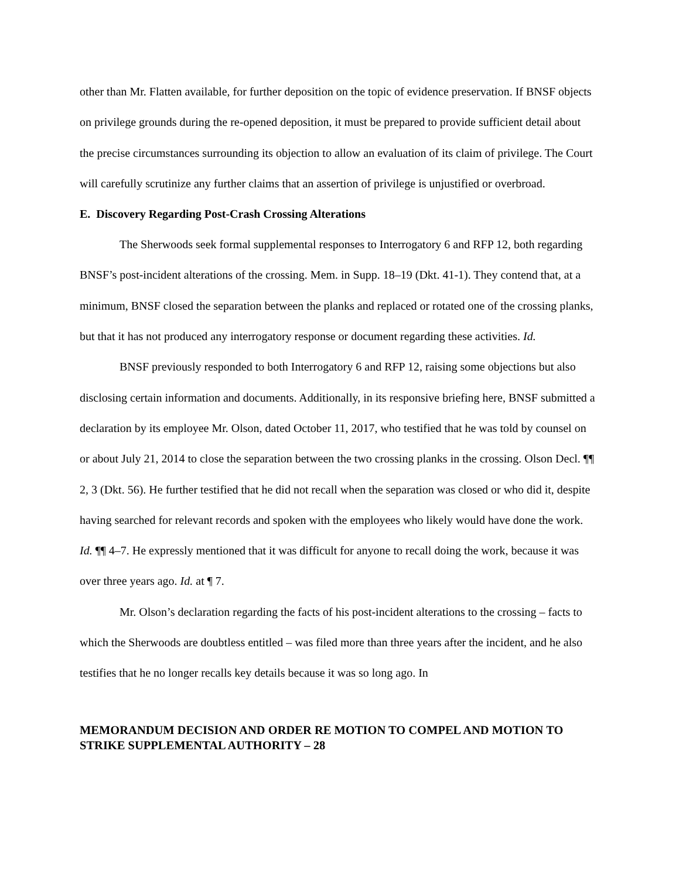other than Mr. Flatten available, for further deposition on the topic of evidence preservation. If BNSF objects on privilege grounds during the re-opened deposition, it must be prepared to provide sufficient detail about the precise circumstances surrounding its objection to allow an evaluation of its claim of privilege. The Court will carefully scrutinize any further claims that an assertion of privilege is unjustified or overbroad.
E. Discovery Regarding Post-Crash Crossing Alterations
The Sherwoods seek formal supplemental responses to Interrogatory 6 and RFP 12, both regarding BNSF’s post-incident alterations of the crossing. Mem. in Supp. 18–19 (Dkt. 41-1). They contend that, at a minimum, BNSF closed the separation between the planks and replaced or rotated one of the crossing planks, but that it has not produced any interrogatory response or document regarding these activities. Id.
BNSF previously responded to both Interrogatory 6 and RFP 12, raising some objections but also disclosing certain information and documents. Additionally, in its responsive briefing here, BNSF submitted a declaration by its employee Mr. Olson, dated October 11, 2017, who testified that he was told by counsel on or about July 21, 2014 to close the separation between the two crossing planks in the crossing. Olson Decl. ¶¶ 2, 3 (Dkt. 56). He further testified that he did not recall when the separation was closed or who did it, despite having searched for relevant records and spoken with the employees who likely would have done the work. Id. ¶¶ 4–7. He expressly mentioned that it was difficult for anyone to recall doing the work, because it was over three years ago. Id. at ¶ 7.
Mr. Olson’s declaration regarding the facts of his post-incident alterations to the crossing – facts to which the Sherwoods are doubtless entitled – was filed more than three years after the incident, and he also testifies that he no longer recalls key details because it was so long ago. In
MEMORANDUM DECISION AND ORDER RE MOTION TO COMPEL AND MOTION TO STRIKE SUPPLEMENTAL AUTHORITY – 28